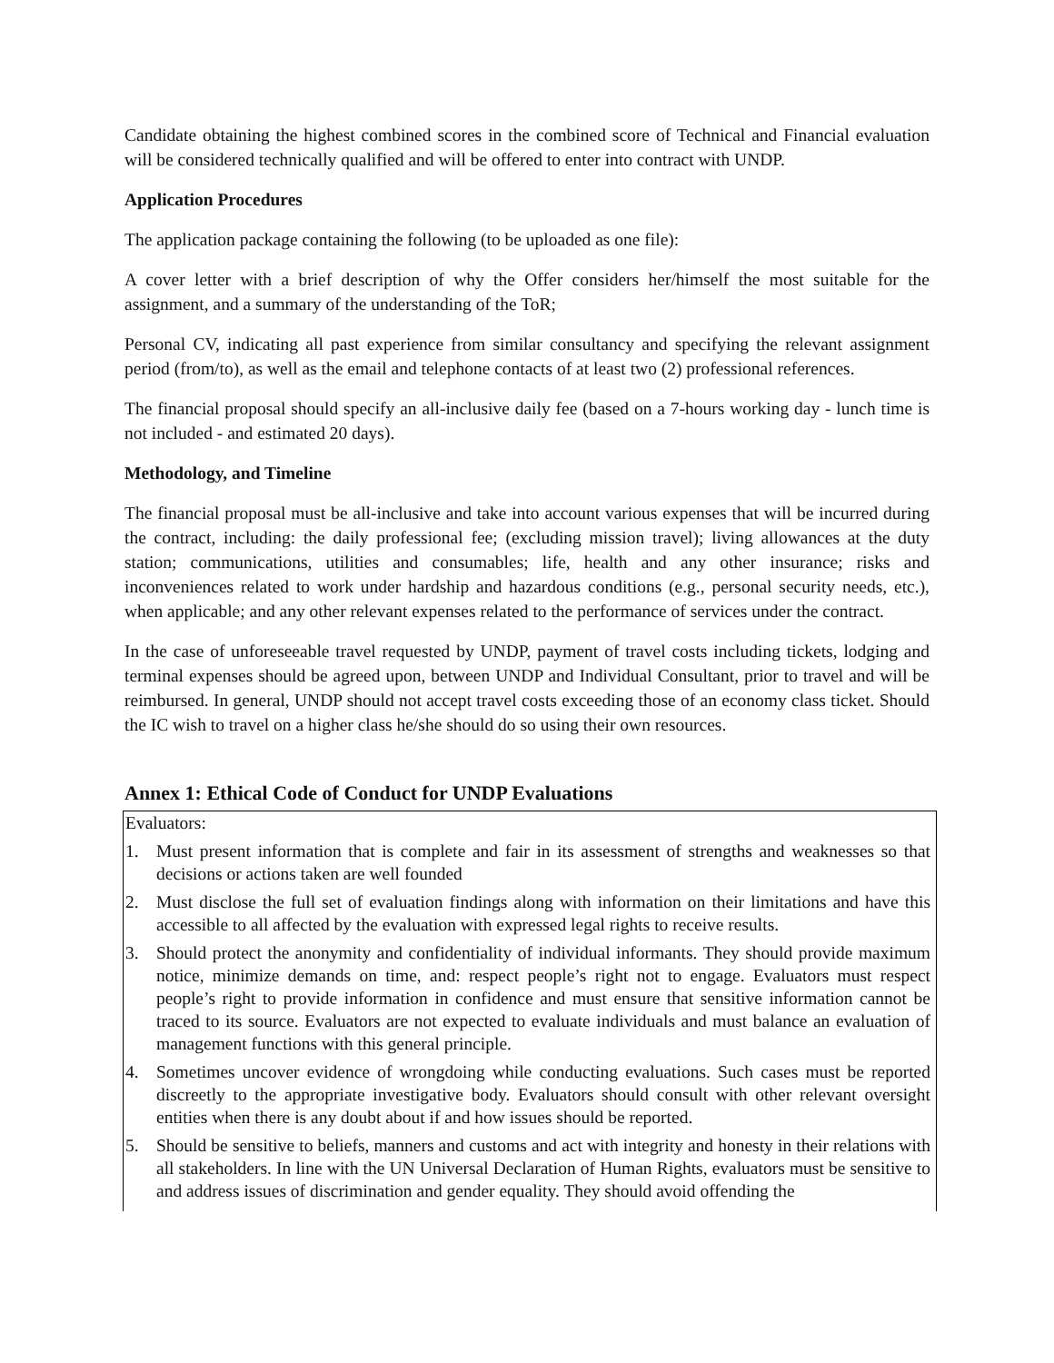Candidate obtaining the highest combined scores in the combined score of Technical and Financial evaluation will be considered technically qualified and will be offered to enter into contract with UNDP.
Application Procedures
The application package containing the following (to be uploaded as one file):
A cover letter with a brief description of why the Offer considers her/himself the most suitable for the assignment, and a summary of the understanding of the ToR;
Personal CV, indicating all past experience from similar consultancy and specifying the relevant assignment period (from/to), as well as the email and telephone contacts of at least two (2) professional references.
The financial proposal should specify an all-inclusive daily fee (based on a 7-hours working day - lunch time is not included - and estimated 20 days).
Methodology, and Timeline
The financial proposal must be all-inclusive and take into account various expenses that will be incurred during the contract, including: the daily professional fee; (excluding mission travel); living allowances at the duty station; communications, utilities and consumables; life, health and any other insurance; risks and inconveniences related to work under hardship and hazardous conditions (e.g., personal security needs, etc.), when applicable; and any other relevant expenses related to the performance of services under the contract.
In the case of unforeseeable travel requested by UNDP, payment of travel costs including tickets, lodging and terminal expenses should be agreed upon, between UNDP and Individual Consultant, prior to travel and will be reimbursed. In general, UNDP should not accept travel costs exceeding those of an economy class ticket. Should the IC wish to travel on a higher class he/she should do so using their own resources.
Annex 1: Ethical Code of Conduct for UNDP Evaluations
Evaluators:
1. Must present information that is complete and fair in its assessment of strengths and weaknesses so that decisions or actions taken are well founded
2. Must disclose the full set of evaluation findings along with information on their limitations and have this accessible to all affected by the evaluation with expressed legal rights to receive results.
3. Should protect the anonymity and confidentiality of individual informants. They should provide maximum notice, minimize demands on time, and: respect people’s right not to engage. Evaluators must respect people’s right to provide information in confidence and must ensure that sensitive information cannot be traced to its source. Evaluators are not expected to evaluate individuals and must balance an evaluation of management functions with this general principle.
4. Sometimes uncover evidence of wrongdoing while conducting evaluations. Such cases must be reported discreetly to the appropriate investigative body. Evaluators should consult with other relevant oversight entities when there is any doubt about if and how issues should be reported.
5. Should be sensitive to beliefs, manners and customs and act with integrity and honesty in their relations with all stakeholders. In line with the UN Universal Declaration of Human Rights, evaluators must be sensitive to and address issues of discrimination and gender equality. They should avoid offending the